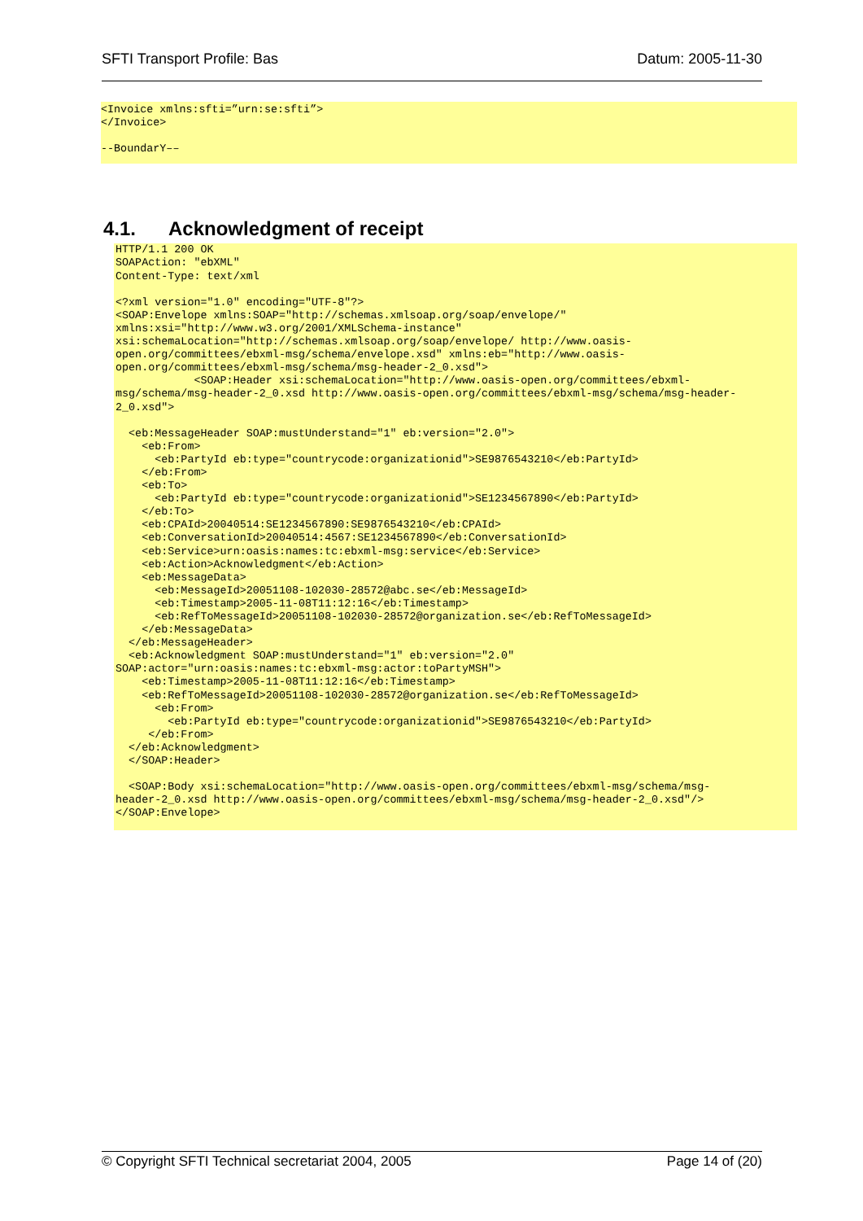SFTI Transport Profile: Bas Datum: 2005-11-30
<Invoice xmlns:sfti=”urn:se:sfti”>
</Invoice>

--BoundarY––
4.1. Acknowledgment of receipt
HTTP/1.1 200 OK
SOAPAction: "ebXML"
Content-Type: text/xml

<?xml version="1.0" encoding="UTF-8"?>
<SOAP:Envelope xmlns:SOAP="http://schemas.xmlsoap.org/soap/envelope/"
xmlns:xsi="http://www.w3.org/2001/XMLSchema-instance"
xsi:schemaLocation="http://schemas.xmlsoap.org/soap/envelope/ http://www.oasis-
open.org/committees/ebxml-msg/schema/envelope.xsd" xmlns:eb="http://www.oasis-
open.org/committees/ebxml-msg/schema/msg-header-2_0.xsd">
            <SOAP:Header xsi:schemaLocation="http://www.oasis-open.org/committees/ebxml-
msg/schema/msg-header-2_0.xsd http://www.oasis-open.org/committees/ebxml-msg/schema/msg-header-
2_0.xsd">

  <eb:MessageHeader SOAP:mustUnderstand="1" eb:version="2.0">
    <eb:From>
      <eb:PartyId eb:type="countrycode:organizationid">SE9876543210</eb:PartyId>
    </eb:From>
    <eb:To>
      <eb:PartyId eb:type="countrycode:organizationid">SE1234567890</eb:PartyId>
    </eb:To>
    <eb:CPAId>20040514:SE1234567890:SE9876543210</eb:CPAId>
    <eb:ConversationId>20040514:4567:SE1234567890</eb:ConversationId>
    <eb:Service>urn:oasis:names:tc:ebxml-msg:service</eb:Service>
    <eb:Action>Acknowledgment</eb:Action>
    <eb:MessageData>
      <eb:MessageId>20051108-102030-28572@abc.se</eb:MessageId>
      <eb:Timestamp>2005-11-08T11:12:16</eb:Timestamp>
      <eb:RefToMessageId>20051108-102030-28572@organization.se</eb:RefToMessageId>
    </eb:MessageData>
  </eb:MessageHeader>
  <eb:Acknowledgment SOAP:mustUnderstand="1" eb:version="2.0"
SOAP:actor="urn:oasis:names:tc:ebxml-msg:actor:toPartyMSH">
    <eb:Timestamp>2005-11-08T11:12:16</eb:Timestamp>
    <eb:RefToMessageId>20051108-102030-28572@organization.se</eb:RefToMessageId>
      <eb:From>
        <eb:PartyId eb:type="countrycode:organizationid">SE9876543210</eb:PartyId>
     </eb:From>
  </eb:Acknowledgment>
  </SOAP:Header>

  <SOAP:Body xsi:schemaLocation="http://www.oasis-open.org/committees/ebxml-msg/schema/msg-
header-2_0.xsd http://www.oasis-open.org/committees/ebxml-msg/schema/msg-header-2_0.xsd"/>
</SOAP:Envelope>
© Copyright SFTI Technical secretariat 2004, 2005 Page 14 of (20)